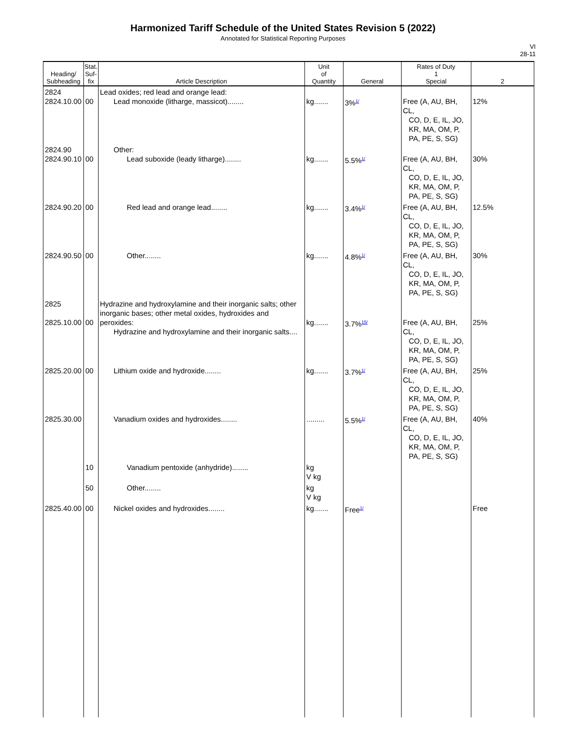Harmonized Tariff Schedule of the United States Revision 5 (2022)
Annotated for Statistical Reporting Purposes
VI
28-11
| Heading/ Subheading | Stat. Suf- fix | Article Description | Unit of Quantity | General | Rates of Duty 1 Special | 2 |
| --- | --- | --- | --- | --- | --- | --- |
| 2824 2824.10.00 | 00 | Lead oxides; red lead and orange lead: Lead monoxide (litharge, massicot)........ | kg....... | 3%<sup>1/</sup> | Free (A, AU, BH, CL, CO, D, E, IL, JO, KR, MA, OM, P, PA, PE, S, SG) | 12% |
| 2824.90 2824.90.10 | 00 | Other: Lead suboxide (leady litharge)........ | kg....... | 5.5%<sup>1/</sup> | Free (A, AU, BH, CL, CO, D, E, IL, JO, KR, MA, OM, P, PA, PE, S, SG) | 30% |
| 2824.90.20 | 00 | Red lead and orange lead........ | kg....... | 3.4%<sup>1/</sup> | Free (A, AU, BH, CL, CO, D, E, IL, JO, KR, MA, OM, P, PA, PE, S, SG) | 12.5% |
| 2824.90.50 | 00 | Other........ | kg....... | 4.8%<sup>1/</sup> | Free (A, AU, BH, CL, CO, D, E, IL, JO, KR, MA, OM, P, PA, PE, S, SG) | 30% |
| 2825 2825.10.00 | 00 | Hydrazine and hydroxylamine and their inorganic salts; other inorganic bases; other metal oxides, hydroxides and peroxides: Hydrazine and hydroxylamine and their inorganic salts.... | kg....... | 3.7%<sup>15/</sup> | Free (A, AU, BH, CL, CO, D, E, IL, JO, KR, MA, OM, P, PA, PE, S, SG) | 25% |
| 2825.20.00 | 00 | Lithium oxide and hydroxide........ | kg....... | 3.7%<sup>1/</sup> | Free (A, AU, BH, CL, CO, D, E, IL, JO, KR, MA, OM, P, PA, PE, S, SG) | 25% |
| 2825.30.00 | | Vanadium oxides and hydroxides........ | ......... | 5.5%<sup>1/</sup> | Free (A, AU, BH, CL, CO, D, E, IL, JO, KR, MA, OM, P, PA, PE, S, SG) | 40% |
| | 10 | Vanadium pentoxide (anhydride)........ | kg V kg | | | |
| | 50 | Other........ | kg V kg | | | |
| 2825.40.00 | 00 | Nickel oxides and hydroxides........ | kg....... | Free<sup>1/</sup> | | Free |